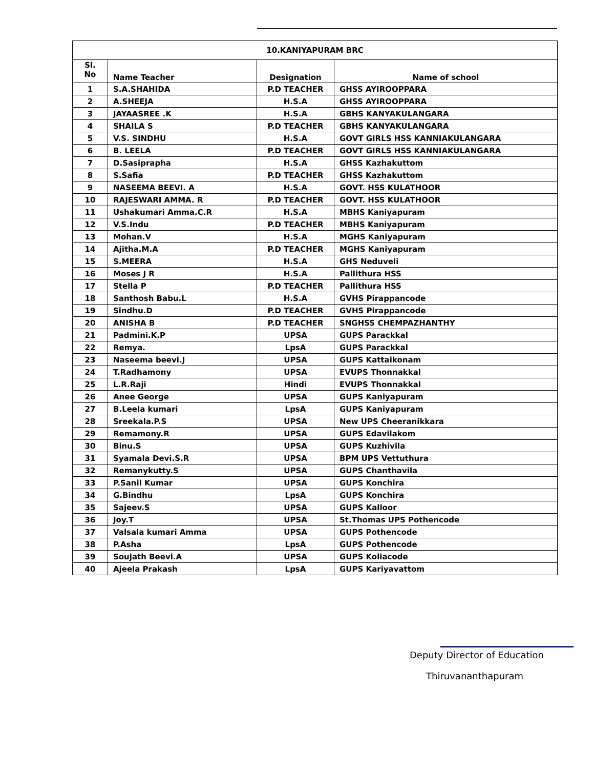| 10.KANIYAPURAM BRC | | | |
| --- | --- | --- | --- |
| Sl. No | Name Teacher | Designation | Name of school |
| 1 | S.A.SHAHIDA | P.D TEACHER | GHSS AYIROOPPARA |
| 2 | A.SHEEJA | H.S.A | GHSS AYIROOPPARA |
| 3 | JAYAASREE .K | H.S.A | GBHS KANYAKULANGARA |
| 4 | SHAILA S | P.D TEACHER | GBHS KANYAKULANGARA |
| 5 | V.S. SINDHU | H.S.A | GOVT GIRLS HSS KANNIAKULANGARA |
| 6 | B. LEELA | P.D TEACHER | GOVT GIRLS HSS KANNIAKULANGARA |
| 7 | D.Sasiprapha | H.S.A | GHSS Kazhakuttom |
| 8 | S.Safia | P.D TEACHER | GHSS Kazhakuttom |
| 9 | NASEEMA BEEVI. A | H.S.A | GOVT. HSS KULATHOOR |
| 10 | RAJESWARI AMMA. R | P.D TEACHER | GOVT. HSS KULATHOOR |
| 11 | Ushakumari Amma.C.R | H.S.A | MBHS Kaniyapuram |
| 12 | V.S.Indu | P.D TEACHER | MBHS Kaniyapuram |
| 13 | Mohan.V | H.S.A | MGHS Kaniyapuram |
| 14 | Ajitha.M.A | P.D TEACHER | MGHS Kaniyapuram |
| 15 | S.MEERA | H.S.A | GHS Neduveli |
| 16 | Moses J R | H.S.A | Pallithura HSS |
| 17 | Stella P | P.D TEACHER | Pallithura HSS |
| 18 | Santhosh Babu.L | H.S.A | GVHS Pirappancode |
| 19 | Sindhu.D | P.D TEACHER | GVHS Pirappancode |
| 20 | ANISHA B | P.D TEACHER | SNGHSS CHEMPAZHANTHY |
| 21 | Padmini.K.P | UPSA | GUPS Parackkal |
| 22 | Remya. | LpsA | GUPS Parackkal |
| 23 | Naseema beevi.J | UPSA | GUPS Kattaikonam |
| 24 | T.Radhamony | UPSA | EVUPS Thonnakkal |
| 25 | L.R.Raji | Hindi | EVUPS Thonnakkal |
| 26 | Anee George | UPSA | GUPS Kaniyapuram |
| 27 | B.Leela kumari | LpsA | GUPS Kaniyapuram |
| 28 | Sreekala.P.S | UPSA | New UPS Cheeranikkara |
| 29 | Remamony.R | UPSA | GUPS Edavilakom |
| 30 | Binu.S | UPSA | GUPS Kuzhivila |
| 31 | Syamala Devi.S.R | UPSA | BPM UPS Vettuthura |
| 32 | Remanykutty.S | UPSA | GUPS Chanthavila |
| 33 | P.Sanil Kumar | UPSA | GUPS Konchira |
| 34 | G.Bindhu | LpsA | GUPS Konchira |
| 35 | Sajeev.S | UPSA | GUPS Kalloor |
| 36 | Joy.T | UPSA | St.Thomas UPS Pothencode |
| 37 | Valsala kumari Amma | UPSA | GUPS Pothencode |
| 38 | P.Asha | LpsA | GUPS Pothencode |
| 39 | Soujath Beevi.A | UPSA | GUPS Koliacode |
| 40 | Ajeela Prakash | LpsA | GUPS Kariyavattom |
Deputy Director of Education
Thiruvananthapuram